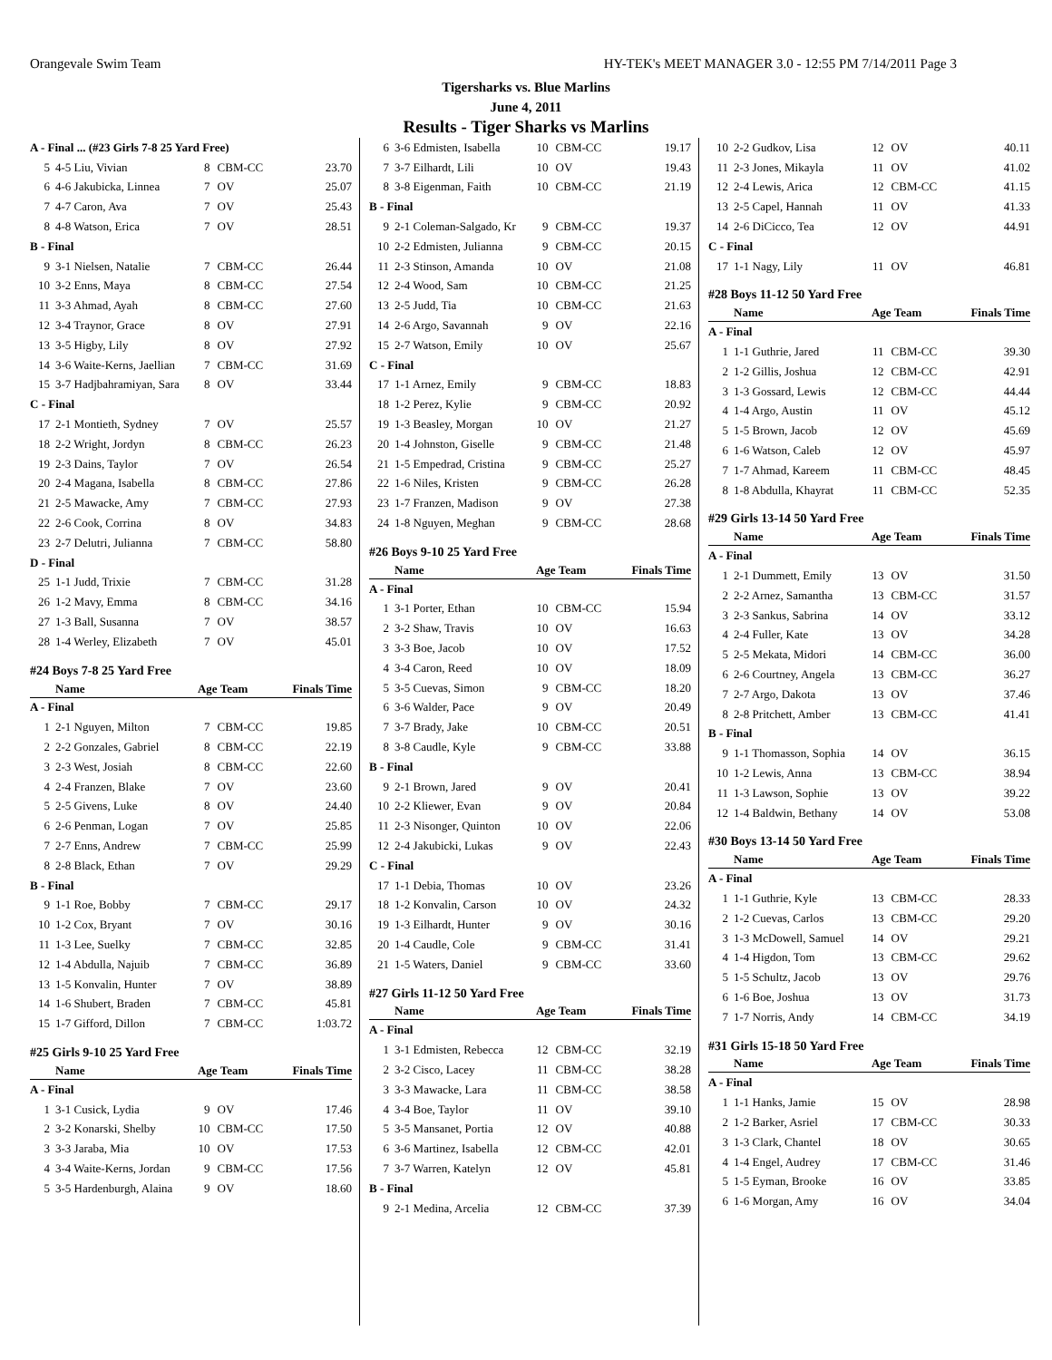Orangevale Swim Team HY-TEK's MEET MANAGER 3.0 - 12:55 PM 7/14/2011 Page 3
Tigersharks vs. Blue Marlins
June 4, 2011
Results - Tiger Sharks vs Marlins
| A - Final ... (#23 Girls 7-8 25 Yard Free) | | | | |
| 5 | 4-5 Liu, Vivian | 8 | CBM-CC | 23.70 |
| 6 | 4-6 Jakubicka, Linnea | 7 | OV | 25.07 |
| 7 | 4-7 Caron, Ava | 7 | OV | 25.43 |
| 8 | 4-8 Watson, Erica | 7 | OV | 28.51 |
| B - Final | | | | |
| 9 | 3-1 Nielsen, Natalie | 7 | CBM-CC | 26.44 |
| 10 | 3-2 Enns, Maya | 8 | CBM-CC | 27.54 |
| 11 | 3-3 Ahmad, Ayah | 8 | CBM-CC | 27.60 |
| 12 | 3-4 Traynor, Grace | 8 | OV | 27.91 |
| 13 | 3-5 Higby, Lily | 8 | OV | 27.92 |
| 14 | 3-6 Waite-Kerns, Jaellian | 7 | CBM-CC | 31.69 |
| 15 | 3-7 Hadjbahramiyan, Sara | 8 | OV | 33.44 |
| C - Final | | | | |
| 17 | 2-1 Montieth, Sydney | 7 | OV | 25.57 |
| 18 | 2-2 Wright, Jordyn | 8 | CBM-CC | 26.23 |
| 19 | 2-3 Dains, Taylor | 7 | OV | 26.54 |
| 20 | 2-4 Magana, Isabella | 8 | CBM-CC | 27.86 |
| 21 | 2-5 Mawacke, Amy | 7 | CBM-CC | 27.93 |
| 22 | 2-6 Cook, Corrina | 8 | OV | 34.83 |
| 23 | 2-7 Delutri, Julianna | 7 | CBM-CC | 58.80 |
| D - Final | | | | |
| 25 | 1-1 Judd, Trixie | 7 | CBM-CC | 31.28 |
| 26 | 1-2 Mavy, Emma | 8 | CBM-CC | 34.16 |
| 27 | 1-3 Ball, Susanna | 7 | OV | 38.57 |
| 28 | 1-4 Werley, Elizabeth | 7 | OV | 45.01 |
| #24 Boys 7-8 25 Yard Free | | | | |
| | Name | Age | Team | Finals Time |
| A - Final | | | | |
| 1 | 2-1 Nguyen, Milton | 7 | CBM-CC | 19.85 |
| 2 | 2-2 Gonzales, Gabriel | 8 | CBM-CC | 22.19 |
| 3 | 2-3 West, Josiah | 8 | CBM-CC | 22.60 |
| 4 | 2-4 Franzen, Blake | 7 | OV | 23.60 |
| 5 | 2-5 Givens, Luke | 8 | OV | 24.40 |
| 6 | 2-6 Penman, Logan | 7 | OV | 25.85 |
| 7 | 2-7 Enns, Andrew | 7 | CBM-CC | 25.99 |
| 8 | 2-8 Black, Ethan | 7 | OV | 29.29 |
| B - Final | | | | |
| 9 | 1-1 Roe, Bobby | 7 | CBM-CC | 29.17 |
| 10 | 1-2 Cox, Bryant | 7 | OV | 30.16 |
| 11 | 1-3 Lee, Suelky | 7 | CBM-CC | 32.85 |
| 12 | 1-4 Abdulla, Najuib | 7 | CBM-CC | 36.89 |
| 13 | 1-5 Konvalin, Hunter | 7 | OV | 38.89 |
| 14 | 1-6 Shubert, Braden | 7 | CBM-CC | 45.81 |
| 15 | 1-7 Gifford, Dillon | 7 | CBM-CC | 1:03.72 |
| #25 Girls 9-10 25 Yard Free | | | | |
| | Name | Age | Team | Finals Time |
| A - Final | | | | |
| 1 | 3-1 Cusick, Lydia | 9 | OV | 17.46 |
| 2 | 3-2 Konarski, Shelby | 10 | CBM-CC | 17.50 |
| 3 | 3-3 Jaraba, Mia | 10 | OV | 17.53 |
| 4 | 3-4 Waite-Kerns, Jordan | 9 | CBM-CC | 17.56 |
| 5 | 3-5 Hardenburgh, Alaina | 9 | OV | 18.60 |
| 6 | 3-6 Edmisten, Isabella | 10 | CBM-CC | 19.17 |
| 7 | 3-7 Eilhardt, Lili | 10 | OV | 19.43 |
| 8 | 3-8 Eigenman, Faith | 10 | CBM-CC | 21.19 |
| B - Final | | | | |
| 9 | 2-1 Coleman-Salgado, Kr | 9 | CBM-CC | 19.37 |
| 10 | 2-2 Edmisten, Julianna | 9 | CBM-CC | 20.15 |
| 11 | 2-3 Stinson, Amanda | 10 | OV | 21.08 |
| 12 | 2-4 Wood, Sam | 10 | CBM-CC | 21.25 |
| 13 | 2-5 Judd, Tia | 10 | CBM-CC | 21.63 |
| 14 | 2-6 Argo, Savannah | 9 | OV | 22.16 |
| 15 | 2-7 Watson, Emily | 10 | OV | 25.67 |
| C - Final | | | | |
| 17 | 1-1 Arnez, Emily | 9 | CBM-CC | 18.83 |
| 18 | 1-2 Perez, Kylie | 9 | CBM-CC | 20.92 |
| 19 | 1-3 Beasley, Morgan | 10 | OV | 21.27 |
| 20 | 1-4 Johnston, Giselle | 9 | CBM-CC | 21.48 |
| 21 | 1-5 Empedrad, Cristina | 9 | CBM-CC | 25.27 |
| 22 | 1-6 Niles, Kristen | 9 | CBM-CC | 26.28 |
| 23 | 1-7 Franzen, Madison | 9 | OV | 27.38 |
| 24 | 1-8 Nguyen, Meghan | 9 | CBM-CC | 28.68 |
| #26 Boys 9-10 25 Yard Free | | | | |
| | Name | Age | Team | Finals Time |
| A - Final | | | | |
| 1 | 3-1 Porter, Ethan | 10 | CBM-CC | 15.94 |
| 2 | 3-2 Shaw, Travis | 10 | OV | 16.63 |
| 3 | 3-3 Boe, Jacob | 10 | OV | 17.52 |
| 4 | 3-4 Caron, Reed | 10 | OV | 18.09 |
| 5 | 3-5 Cuevas, Simon | 9 | CBM-CC | 18.20 |
| 6 | 3-6 Walder, Pace | 9 | OV | 20.49 |
| 7 | 3-7 Brady, Jake | 10 | CBM-CC | 20.51 |
| 8 | 3-8 Caudle, Kyle | 9 | CBM-CC | 33.88 |
| B - Final | | | | |
| 9 | 2-1 Brown, Jared | 9 | OV | 20.41 |
| 10 | 2-2 Kliewer, Evan | 9 | OV | 20.84 |
| 11 | 2-3 Nisonger, Quinton | 10 | OV | 22.06 |
| 12 | 2-4 Jakubicki, Lukas | 9 | OV | 22.43 |
| C - Final | | | | |
| 17 | 1-1 Debia, Thomas | 10 | OV | 23.26 |
| 18 | 1-2 Konvalin, Carson | 10 | OV | 24.32 |
| 19 | 1-3 Eilhardt, Hunter | 9 | OV | 30.16 |
| 20 | 1-4 Caudle, Cole | 9 | CBM-CC | 31.41 |
| 21 | 1-5 Waters, Daniel | 9 | CBM-CC | 33.60 |
| #27 Girls 11-12 50 Yard Free | | | | |
| | Name | Age | Team | Finals Time |
| A - Final | | | | |
| 1 | 3-1 Edmisten, Rebecca | 12 | CBM-CC | 32.19 |
| 2 | 3-2 Cisco, Lacey | 11 | CBM-CC | 38.28 |
| 3 | 3-3 Mawacke, Lara | 11 | CBM-CC | 38.58 |
| 4 | 3-4 Boe, Taylor | 11 | OV | 39.10 |
| 5 | 3-5 Mansanet, Portia | 12 | OV | 40.88 |
| 6 | 3-6 Martinez, Isabella | 12 | CBM-CC | 42.01 |
| 7 | 3-7 Warren, Katelyn | 12 | OV | 45.81 |
| B - Final | | | | |
| 9 | 2-1 Medina, Arcelia | 12 | CBM-CC | 37.39 |
| 10 | 2-2 Gudkov, Lisa | 12 | OV | 40.11 |
| 11 | 2-3 Jones, Mikayla | 11 | OV | 41.02 |
| 12 | 2-4 Lewis, Arica | 12 | CBM-CC | 41.15 |
| 13 | 2-5 Capel, Hannah | 11 | OV | 41.33 |
| 14 | 2-6 DiCicco, Tea | 12 | OV | 44.91 |
| C - Final | | | | |
| 17 | 1-1 Nagy, Lily | 11 | OV | 46.81 |
| #28 Boys 11-12 50 Yard Free | | | | |
| | Name | Age | Team | Finals Time |
| A - Final | | | | |
| 1 | 1-1 Guthrie, Jared | 11 | CBM-CC | 39.30 |
| 2 | 1-2 Gillis, Joshua | 12 | CBM-CC | 42.91 |
| 3 | 1-3 Gossard, Lewis | 12 | CBM-CC | 44.44 |
| 4 | 1-4 Argo, Austin | 11 | OV | 45.12 |
| 5 | 1-5 Brown, Jacob | 12 | OV | 45.69 |
| 6 | 1-6 Watson, Caleb | 12 | OV | 45.97 |
| 7 | 1-7 Ahmad, Kareem | 11 | CBM-CC | 48.45 |
| 8 | 1-8 Abdulla, Khayrat | 11 | CBM-CC | 52.35 |
| #29 Girls 13-14 50 Yard Free | | | | |
| | Name | Age | Team | Finals Time |
| A - Final | | | | |
| 1 | 2-1 Dummett, Emily | 13 | OV | 31.50 |
| 2 | 2-2 Arnez, Samantha | 13 | CBM-CC | 31.57 |
| 3 | 2-3 Sankus, Sabrina | 14 | OV | 33.12 |
| 4 | 2-4 Fuller, Kate | 13 | OV | 34.28 |
| 5 | 2-5 Mekata, Midori | 14 | CBM-CC | 36.00 |
| 6 | 2-6 Courtney, Angela | 13 | CBM-CC | 36.27 |
| 7 | 2-7 Argo, Dakota | 13 | OV | 37.46 |
| 8 | 2-8 Pritchett, Amber | 13 | CBM-CC | 41.41 |
| B - Final | | | | |
| 9 | 1-1 Thomasson, Sophia | 14 | OV | 36.15 |
| 10 | 1-2 Lewis, Anna | 13 | CBM-CC | 38.94 |
| 11 | 1-3 Lawson, Sophie | 13 | OV | 39.22 |
| 12 | 1-4 Baldwin, Bethany | 14 | OV | 53.08 |
| #30 Boys 13-14 50 Yard Free | | | | |
| | Name | Age | Team | Finals Time |
| A - Final | | | | |
| 1 | 1-1 Guthrie, Kyle | 13 | CBM-CC | 28.33 |
| 2 | 1-2 Cuevas, Carlos | 13 | CBM-CC | 29.20 |
| 3 | 1-3 McDowell, Samuel | 14 | OV | 29.21 |
| 4 | 1-4 Higdon, Tom | 13 | CBM-CC | 29.62 |
| 5 | 1-5 Schultz, Jacob | 13 | OV | 29.76 |
| 6 | 1-6 Boe, Joshua | 13 | OV | 31.73 |
| 7 | 1-7 Norris, Andy | 14 | CBM-CC | 34.19 |
| #31 Girls 15-18 50 Yard Free | | | | |
| | Name | Age | Team | Finals Time |
| A - Final | | | | |
| 1 | 1-1 Hanks, Jamie | 15 | OV | 28.98 |
| 2 | 1-2 Barker, Asriel | 17 | CBM-CC | 30.33 |
| 3 | 1-3 Clark, Chantel | 18 | OV | 30.65 |
| 4 | 1-4 Engel, Audrey | 17 | CBM-CC | 31.46 |
| 5 | 1-5 Eyman, Brooke | 16 | OV | 33.85 |
| 6 | 1-6 Morgan, Amy | 16 | OV | 34.04 |